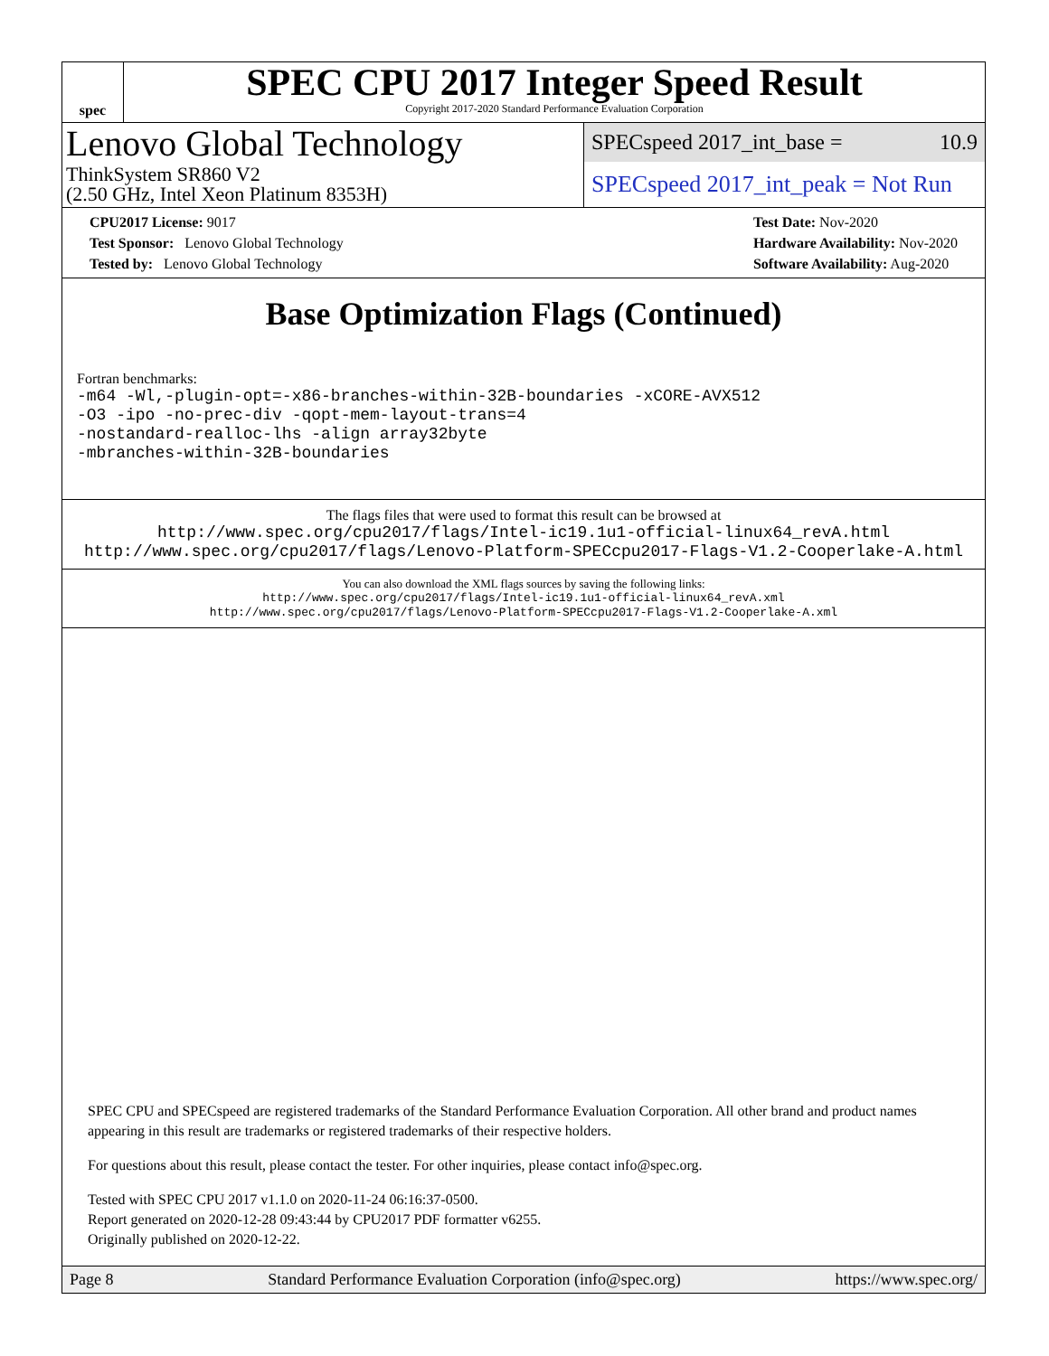spec
SPEC CPU 2017 Integer Speed Result
Copyright 2017-2020 Standard Performance Evaluation Corporation
Lenovo Global Technology
ThinkSystem SR860 V2
(2.50 GHz, Intel Xeon Platinum 8353H)
SPECspeed 2017_int_base = 10.9
SPECspeed 2017_int_peak = Not Run
CPU2017 License: 9017
Test Sponsor: Lenovo Global Technology
Tested by: Lenovo Global Technology
Test Date: Nov-2020
Hardware Availability: Nov-2020
Software Availability: Aug-2020
Base Optimization Flags (Continued)
Fortran benchmarks:
-m64 -Wl,-plugin-opt=-x86-branches-within-32B-boundaries -xCORE-AVX512
-O3 -ipo -no-prec-div -qopt-mem-layout-trans=4
-nostandard-realloc-lhs -align array32byte
-mbranches-within-32B-boundaries
The flags files that were used to format this result can be browsed at
http://www.spec.org/cpu2017/flags/Intel-ic19.1u1-official-linux64_revA.html
http://www.spec.org/cpu2017/flags/Lenovo-Platform-SPECcpu2017-Flags-V1.2-Cooperlake-A.html
You can also download the XML flags sources by saving the following links:
http://www.spec.org/cpu2017/flags/Intel-ic19.1u1-official-linux64_revA.xml
http://www.spec.org/cpu2017/flags/Lenovo-Platform-SPECcpu2017-Flags-V1.2-Cooperlake-A.xml
SPEC CPU and SPECspeed are registered trademarks of the Standard Performance Evaluation Corporation. All other brand and product names appearing in this result are trademarks or registered trademarks of their respective holders.
For questions about this result, please contact the tester. For other inquiries, please contact info@spec.org.
Tested with SPEC CPU 2017 v1.1.0 on 2020-11-24 06:16:37-0500.
Report generated on 2020-12-28 09:43:44 by CPU2017 PDF formatter v6255.
Originally published on 2020-12-22.
Page 8 Standard Performance Evaluation Corporation (info@spec.org) https://www.spec.org/